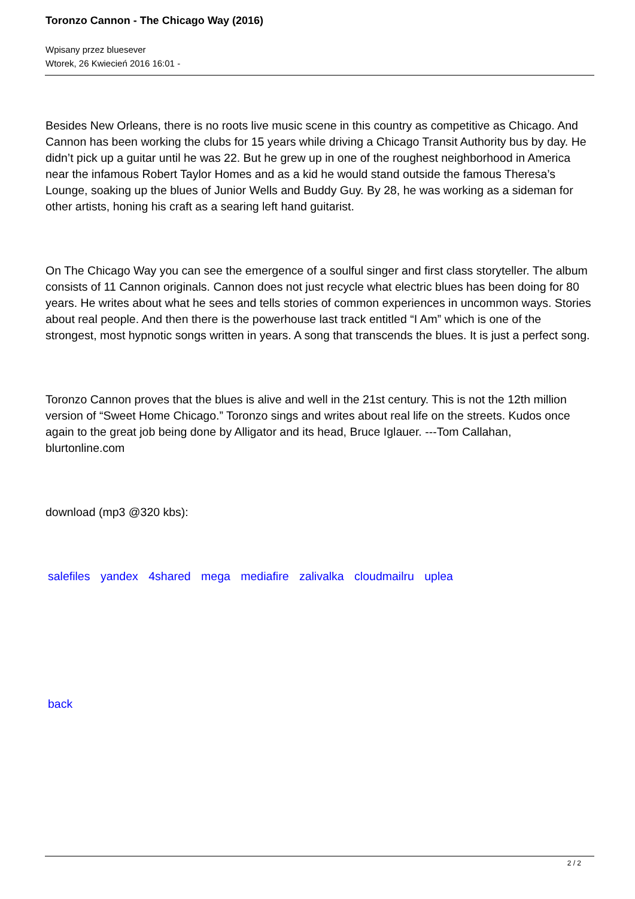Toronzo Cannon - The Chicago Way (2016)
Wpisany przez bluesever
Wtorek, 26 Kwiecień 2016 16:01 -
Besides New Orleans, there is no roots live music scene in this country as competitive as Chicago. And Cannon has been working the clubs for 15 years while driving a Chicago Transit Authority bus by day. He didn’t pick up a guitar until he was 22. But he grew up in one of the roughest neighborhood in America near the infamous Robert Taylor Homes and as a kid he would stand outside the famous Theresa’s Lounge, soaking up the blues of Junior Wells and Buddy Guy. By 28, he was working as a sideman for other artists, honing his craft as a searing left hand guitarist.
On The Chicago Way you can see the emergence of a soulful singer and first class storyteller. The album consists of 11 Cannon originals. Cannon does not just recycle what electric blues has been doing for 80 years. He writes about what he sees and tells stories of common experiences in uncommon ways. Stories about real people. And then there is the powerhouse last track entitled “I Am” which is one of the strongest, most hypnotic songs written in years. A song that transcends the blues. It is just a perfect song.
Toronzo Cannon proves that the blues is alive and well in the 21st century. This is not the 12th million version of “Sweet Home Chicago.” Toronzo sings and writes about real life on the streets. Kudos once again to the great job being done by Alligator and its head, Bruce Iglauer. ---Tom Callahan, blurtonline.com
download (mp3 @320 kbs):
salefiles yandex 4shared mega mediafire zalivalka cloudmailru uplea
back
2 / 2